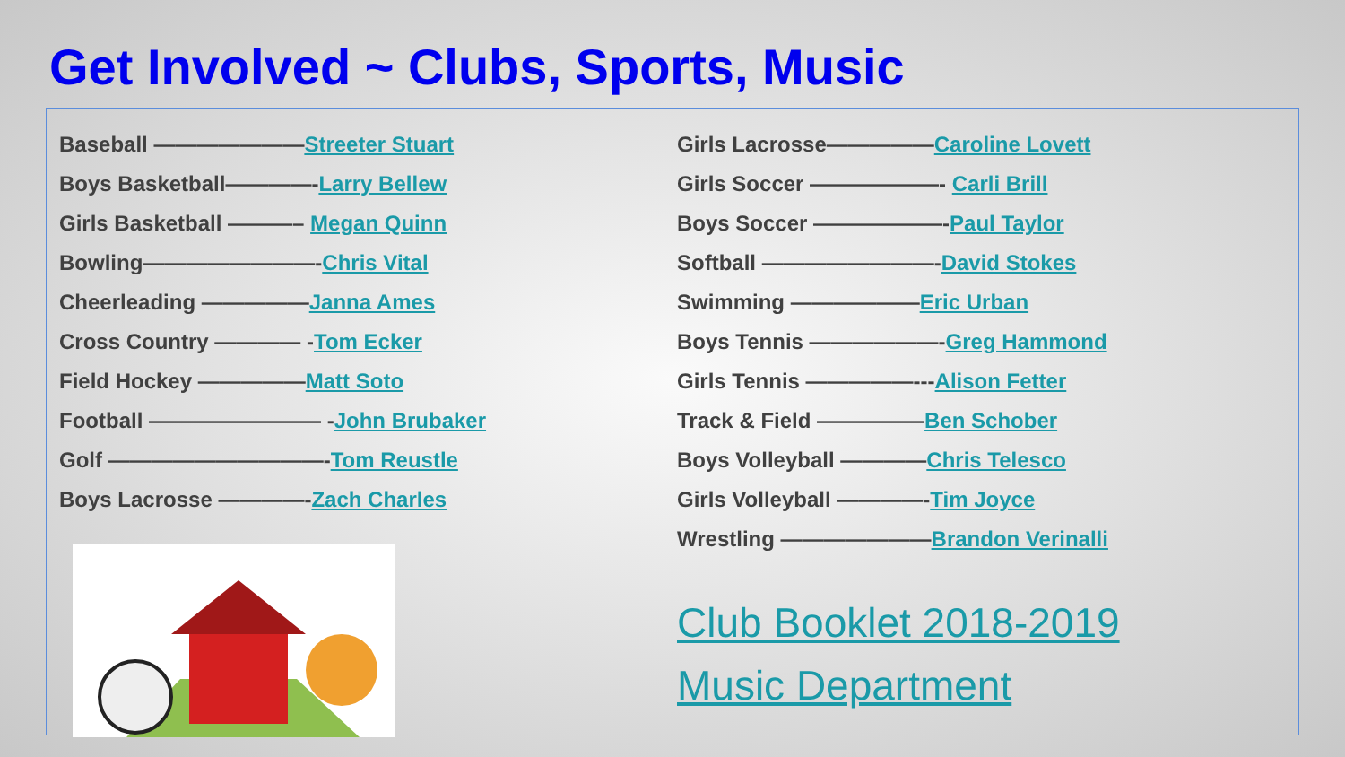Get Involved ~ Clubs, Sports, Music
Baseball ———————Streeter Stuart
Boys Basketball————-Larry Bellew
Girls Basketball ———– Megan Quinn
Bowling————————-Chris Vital
Cheerleading —————Janna Ames
Cross Country ———— -Tom Ecker
Field Hockey —————Matt Soto
Football ———————— -John Brubaker
Golf ——————————-Tom Reustle
Boys Lacrosse ————-Zach Charles
Girls Lacrosse—————Caroline Lovett
Girls Soccer ——————- Carli Brill
Boys Soccer ——————-Paul Taylor
Softball ————————-David Stokes
Swimming ——————Eric Urban
Boys Tennis ——————-Greg Hammond
Girls Tennis —————---Alison Fetter
Track & Field —————Ben Schober
Boys Volleyball ————Chris Telesco
Girls Volleyball ————-Tim Joyce
Wrestling ———————Brandon Verinalli
Club Booklet 2018-2019
Music Department